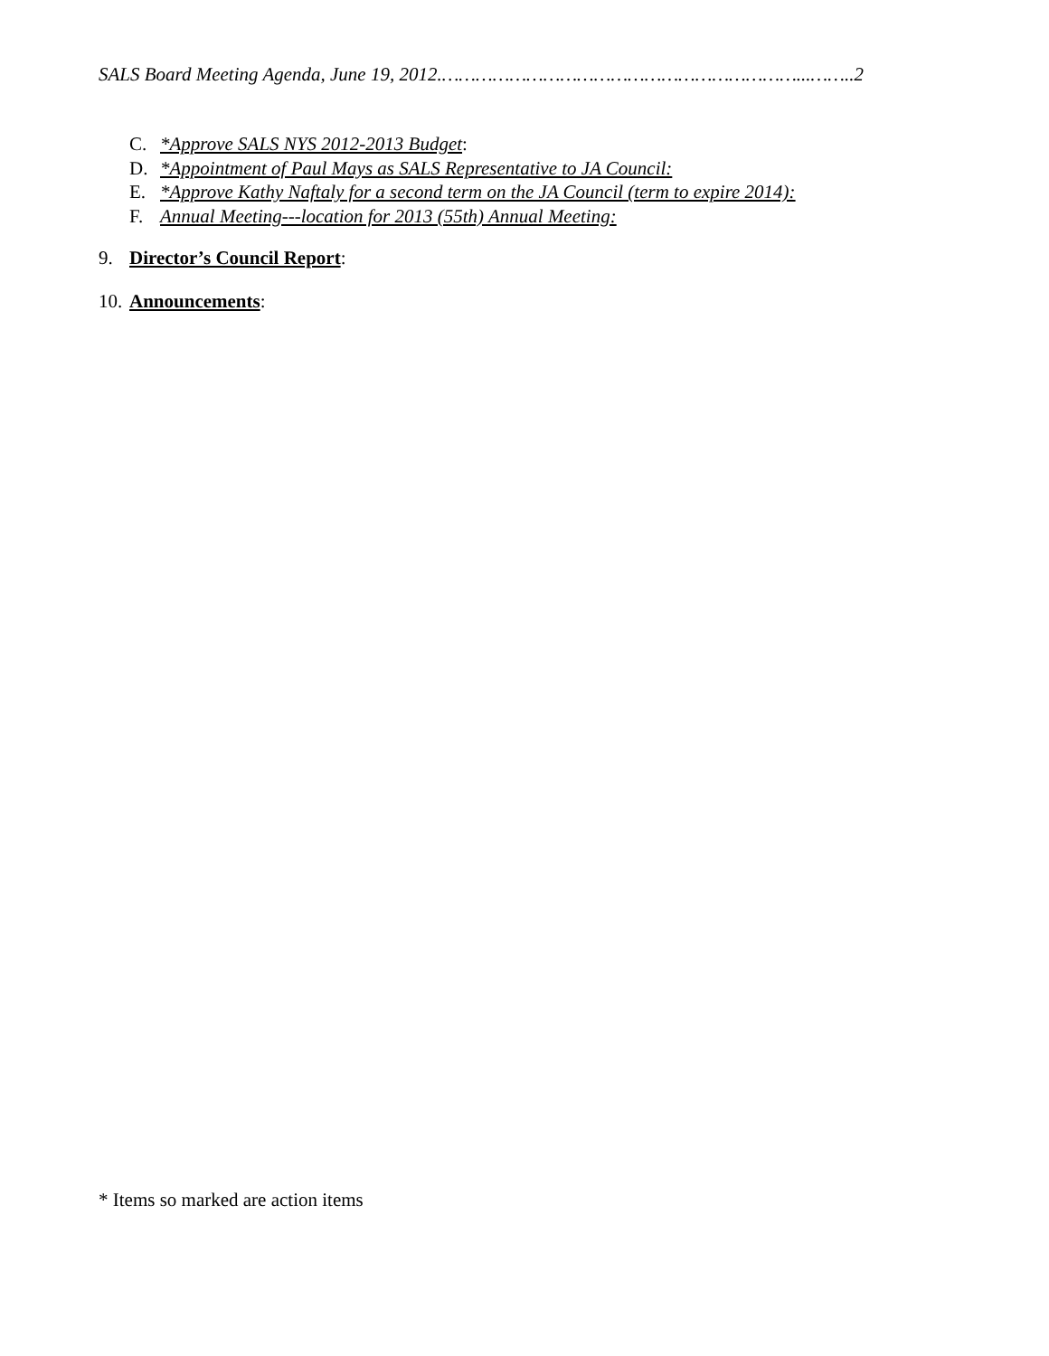SALS Board Meeting Agenda, June 19, 2012.………………………………………………………...……..2
C. *Approve SALS NYS 2012-2013 Budget:
D. *Appointment of Paul Mays as SALS Representative to JA Council:
E. *Approve Kathy Naftaly for a second term on the JA Council (term to expire 2014):
F. Annual Meeting---location for 2013 (55th) Annual Meeting:
9. Director’s Council Report:
10. Announcements:
* Items so marked are action items